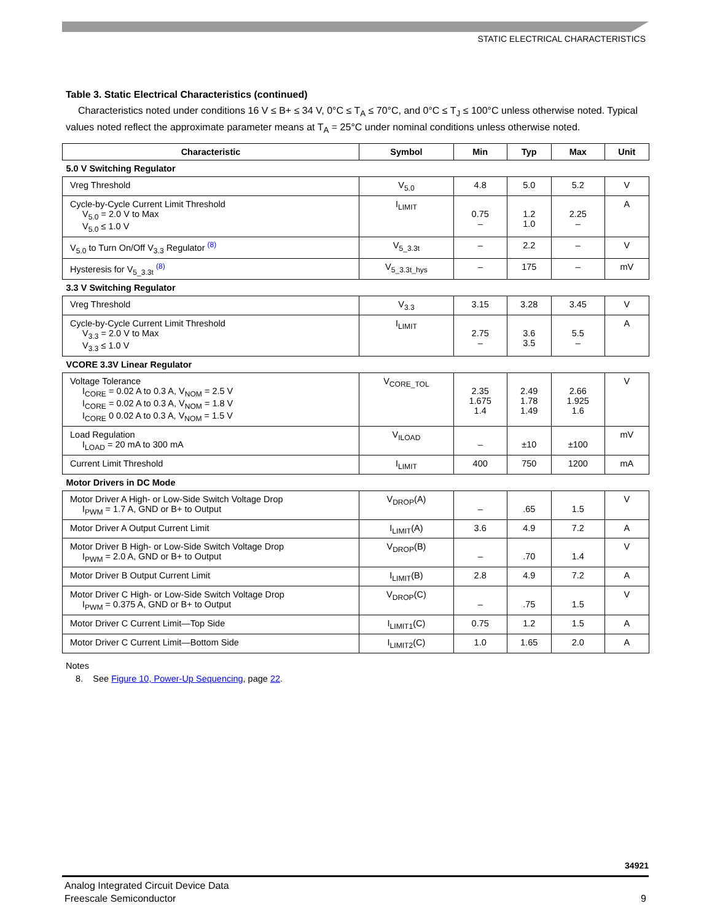STATIC ELECTRICAL CHARACTERISTICS
Table 3. Static Electrical Characteristics (continued)
Characteristics noted under conditions 16 V ≤ B+ ≤ 34 V, 0°C ≤ T<sub>A</sub> ≤ 70°C, and 0°C ≤ T<sub>J</sub> ≤ 100°C unless otherwise noted. Typical values noted reflect the approximate parameter means at T<sub>A</sub> = 25°C under nominal conditions unless otherwise noted.
| Characteristic | Symbol | Min | Typ | Max | Unit |
| --- | --- | --- | --- | --- | --- |
| 5.0 V Switching Regulator | | | | | |
| Vreg Threshold | V<sub>5.0</sub> | 4.8 | 5.0 | 5.2 | V |
| Cycle-by-Cycle Current Limit Threshold V<sub>5.0</sub> = 2.0 V to Max V<sub>5.0</sub> ≤ 1.0 V | I<sub>LIMIT</sub> | 0.75 – | 1.2 1.0 | 2.25 – | A |
| V<sub>5.0</sub> to Turn On/Off V<sub>3.3</sub> Regulator <sup>(8)</sup> | V<sub>5_3.3t</sub> | – | 2.2 | – | V |
| Hysteresis for V<sub>5_3.3t</sub> <sup>(8)</sup> | V<sub>5_3.3t_hys</sub> | – | 175 | – | mV |
| 3.3 V Switching Regulator | | | | | |
| Vreg Threshold | V<sub>3.3</sub> | 3.15 | 3.28 | 3.45 | V |
| Cycle-by-Cycle Current Limit Threshold V<sub>3.3</sub> = 2.0 V to Max V<sub>3.3</sub> ≤ 1.0 V | I<sub>LIMIT</sub> | 2.75 – | 3.6 3.5 | 5.5 – | A |
| VCORE 3.3V Linear Regulator | | | | | |
| Voltage Tolerance I<sub>CORE</sub> = 0.02 A to 0.3 A, V<sub>NOM</sub> = 2.5 V I<sub>CORE</sub> = 0.02 A to 0.3 A, V<sub>NOM</sub> = 1.8 V I<sub>CORE</sub> 0 0.02 A to 0.3 A, V<sub>NOM</sub> = 1.5 V | V<sub>CORE_TOL</sub> | 2.35 1.675 1.4 | 2.49 1.78 1.49 | 2.66 1.925 1.6 | V |
| Load Regulation I<sub>LOAD</sub> = 20 mA to 300 mA | V<sub>ILOAD</sub> | – | ±10 | ±100 | mV |
| Current Limit Threshold | I<sub>LIMIT</sub> | 400 | 750 | 1200 | mA |
| Motor Drivers in DC Mode | | | | | |
| Motor Driver A High- or Low-Side Switch Voltage Drop I<sub>PWM</sub> = 1.7 A, GND or B+ to Output | V<sub>DROP</sub>(A) | – | .65 | 1.5 | V |
| Motor Driver A Output Current Limit | I<sub>LIMIT</sub>(A) | 3.6 | 4.9 | 7.2 | A |
| Motor Driver B High- or Low-Side Switch Voltage Drop I<sub>PWM</sub> = 2.0 A, GND or B+ to Output | V<sub>DROP</sub>(B) | – | .70 | 1.4 | V |
| Motor Driver B Output Current Limit | I<sub>LIMIT</sub>(B) | 2.8 | 4.9 | 7.2 | A |
| Motor Driver C High- or Low-Side Switch Voltage Drop I<sub>PWM</sub> = 0.375 A, GND or B+ to Output | V<sub>DROP</sub>(C) | – | .75 | 1.5 | V |
| Motor Driver C Current Limit—Top Side | I<sub>LIMIT1</sub>(C) | 0.75 | 1.2 | 1.5 | A |
| Motor Driver C Current Limit—Bottom Side | I<sub>LIMIT2</sub>(C) | 1.0 | 1.65 | 2.0 | A |
Notes
8. See Figure 10, Power-Up Sequencing, page 22.
34921
Analog Integrated Circuit Device Data
Freescale Semiconductor
9